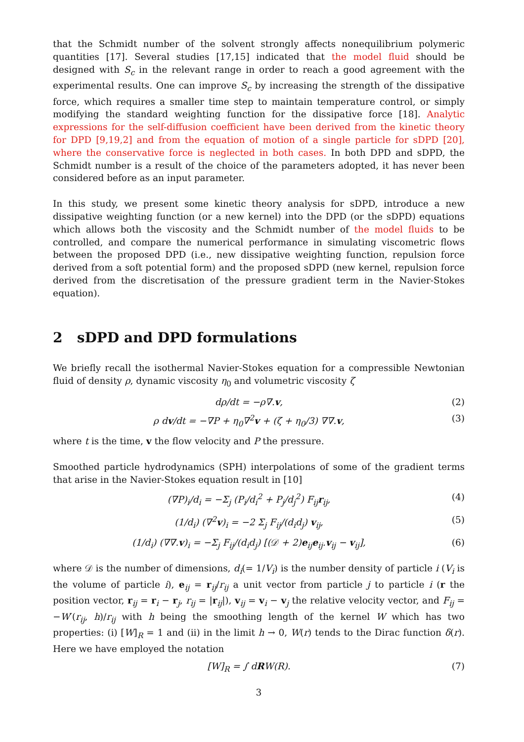that the Schmidt number of the solvent strongly affects nonequilibrium polymeric quantities [17]. Several studies [17,15] indicated that the model fluid should be designed with S<sub>c</sub> in the relevant range in order to reach a good agreement with the experimental results. One can improve S<sub>c</sub> by increasing the strength of the dissipative force, which requires a smaller time step to maintain temperature control, or simply modifying the standard weighting function for the dissipative force [18]. Analytic expressions for the self-diffusion coefficient have been derived from the kinetic theory for DPD [9,19,2] and from the equation of motion of a single particle for sDPD [20], where the conservative force is neglected in both cases. In both DPD and sDPD, the Schmidt number is a result of the choice of the parameters adopted, it has never been considered before as an input parameter.
In this study, we present some kinetic theory analysis for sDPD, introduce a new dissipative weighting function (or a new kernel) into the DPD (or the sDPD) equations which allows both the viscosity and the Schmidt number of the model fluids to be controlled, and compare the numerical performance in simulating viscometric flows between the proposed DPD (i.e., new dissipative weighting function, repulsion force derived from a soft potential form) and the proposed sDPD (new kernel, repulsion force derived from the discretisation of the pressure gradient term in the Navier-Stokes equation).
2 sDPD and DPD formulations
We briefly recall the isothermal Navier-Stokes equation for a compressible Newtonian fluid of density ρ, dynamic viscosity η<sub>0</sub> and volumetric viscosity ζ
dρ/dt = −ρ∇.v, (2)
ρ dv/dt = −∇P + η<sub>0</sub>∇<sup>2</sup>v + (ζ + η<sub>0</sub>/3) ∇∇.v, (3)
where t is the time, v the flow velocity and P the pressure.
Smoothed particle hydrodynamics (SPH) interpolations of some of the gradient terms that arise in the Navier-Stokes equation result in [10]
(∇P)<sub>i</sub>/d<sub>i</sub> = −Σ<sub>j</sub> (P<sub>i</sub>/d<sub>i</sub><sup>2</sup> + P<sub>j</sub>/d<sub>j</sub><sup>2</sup>) F<sub>ij</sub>r<sub>ij</sub>, (4)
(1/d<sub>i</sub>) (∇<sup>2</sup>v)<sub>i</sub> = −2 Σ<sub>j</sub> F<sub>ij</sub>/(d<sub>i</sub>d<sub>j</sub>) v<sub>ij</sub>, (5)
(1/d<sub>i</sub>) (∇∇.v)<sub>i</sub> = −Σ<sub>j</sub> F<sub>ij</sub>/(d<sub>i</sub>d<sub>j</sub>) [(𝒟 + 2)e<sub>ij</sub>e<sub>ij</sub>.v<sub>ij</sub> − v<sub>ij</sub>], (6)
where 𝒟 is the number of dimensions, d<sub>i</sub>(= 1/V<sub>i</sub>) is the number density of particle i (V<sub>i</sub> is the volume of particle i), e<sub>ij</sub> = r<sub>ij</sub>/r<sub>ij</sub> a unit vector from particle j to particle i (r the position vector, r<sub>ij</sub> = r<sub>i</sub> − r<sub>j</sub>, r<sub>ij</sub> = |r<sub>ij</sub>|), v<sub>ij</sub> = v<sub>i</sub> − v<sub>j</sub> the relative velocity vector, and F<sub>ij</sub> = −W′(r<sub>ij</sub>, h)/r<sub>ij</sub> with h being the smoothing length of the kernel W which has two properties: (i) [W]<sub>R</sub> = 1 and (ii) in the limit h → 0, W(r) tends to the Dirac function δ(r). Here we have employed the notation
[W]<sub>R</sub> = ∫ dRW(R). (7)
3